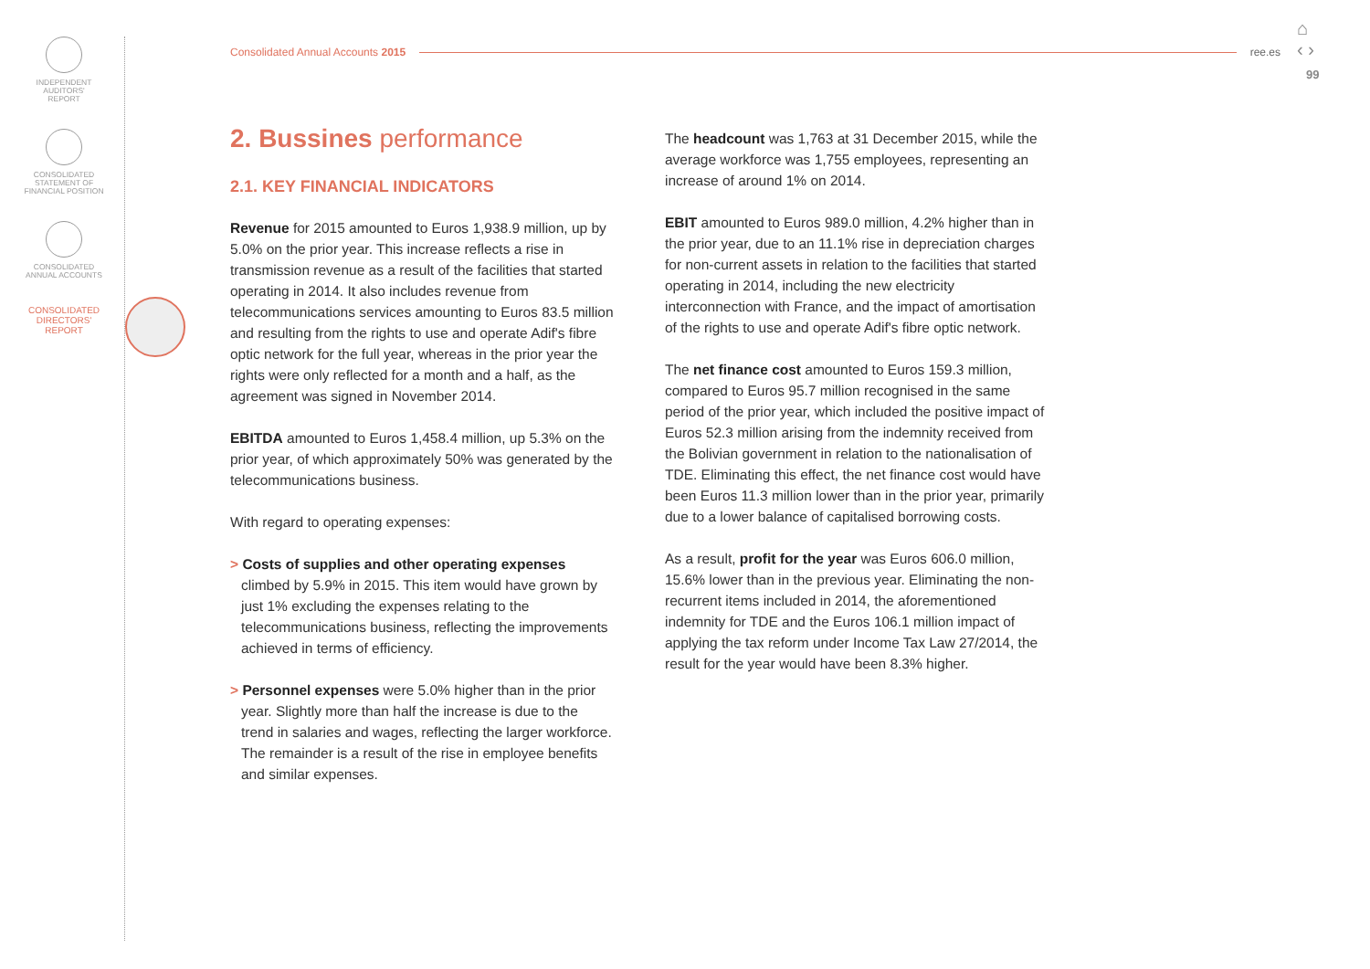INDEPENDENT
AUDITORS'
REPORT
CONSOLIDATED
STATEMENT OF
FINANCIAL POSITION
CONSOLIDATED
ANNUAL ACCOUNTS
CONSOLIDATED
DIRECTORS'
REPORT
⌂
‹ ›
Consolidated Annual Accounts 2015 ree.es
99
2. Bussines performance
2.1. KEY FINANCIAL INDICATORS
Revenue for 2015 amounted to Euros 1,938.9 million, up by 5.0% on the prior year. This increase reflects a rise in transmission revenue as a result of the facilities that started operating in 2014. It also includes revenue from telecommunications services amounting to Euros 83.5 million and resulting from the rights to use and operate Adif's fibre optic network for the full year, whereas in the prior year the rights were only reflected for a month and a half, as the agreement was signed in November 2014.
EBITDA amounted to Euros 1,458.4 million, up 5.3% on the prior year, of which approximately 50% was generated by the telecommunications business.
With regard to operating expenses:
> Costs of supplies and other operating expenses climbed by 5.9% in 2015. This item would have grown by just 1% excluding the expenses relating to the telecommunications business, reflecting the improvements achieved in terms of efficiency.
> Personnel expenses were 5.0% higher than in the prior year. Slightly more than half the increase is due to the trend in salaries and wages, reflecting the larger workforce. The remainder is a result of the rise in employee benefits and similar expenses.
The headcount was 1,763 at 31 December 2015, while the average workforce was 1,755 employees, representing an increase of around 1% on 2014.
EBIT amounted to Euros 989.0 million, 4.2% higher than in the prior year, due to an 11.1% rise in depreciation charges for non-current assets in relation to the facilities that started operating in 2014, including the new electricity interconnection with France, and the impact of amortisation of the rights to use and operate Adif's fibre optic network.
The net finance cost amounted to Euros 159.3 million, compared to Euros 95.7 million recognised in the same period of the prior year, which included the positive impact of Euros 52.3 million arising from the indemnity received from the Bolivian government in relation to the nationalisation of TDE. Eliminating this effect, the net finance cost would have been Euros 11.3 million lower than in the prior year, primarily due to a lower balance of capitalised borrowing costs.
As a result, profit for the year was Euros 606.0 million, 15.6% lower than in the previous year. Eliminating the non-recurrent items included in 2014, the aforementioned indemnity for TDE and the Euros 106.1 million impact of applying the tax reform under Income Tax Law 27/2014, the result for the year would have been 8.3% higher.